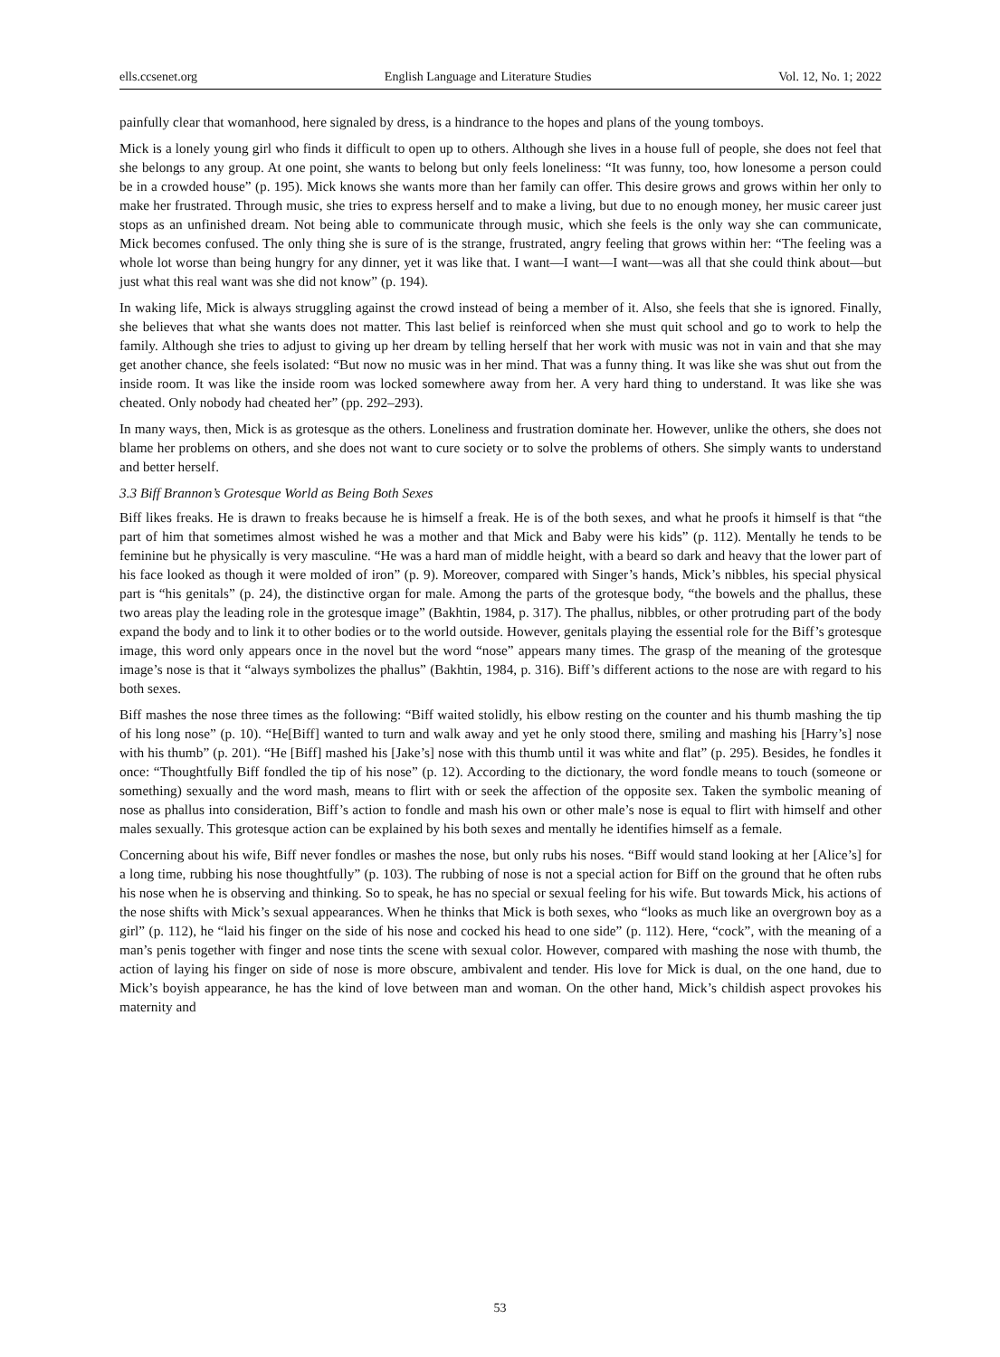ells.ccsenet.org English Language and Literature Studies Vol. 12, No. 1; 2022
painfully clear that womanhood, here signaled by dress, is a hindrance to the hopes and plans of the young tomboys.
Mick is a lonely young girl who finds it difficult to open up to others. Although she lives in a house full of people, she does not feel that she belongs to any group. At one point, she wants to belong but only feels loneliness: “It was funny, too, how lonesome a person could be in a crowded house” (p. 195). Mick knows she wants more than her family can offer. This desire grows and grows within her only to make her frustrated. Through music, she tries to express herself and to make a living, but due to no enough money, her music career just stops as an unfinished dream. Not being able to communicate through music, which she feels is the only way she can communicate, Mick becomes confused. The only thing she is sure of is the strange, frustrated, angry feeling that grows within her: “The feeling was a whole lot worse than being hungry for any dinner, yet it was like that. I want—I want—I want—was all that she could think about—but just what this real want was she did not know” (p. 194).
In waking life, Mick is always struggling against the crowd instead of being a member of it. Also, she feels that she is ignored. Finally, she believes that what she wants does not matter. This last belief is reinforced when she must quit school and go to work to help the family. Although she tries to adjust to giving up her dream by telling herself that her work with music was not in vain and that she may get another chance, she feels isolated: “But now no music was in her mind. That was a funny thing. It was like she was shut out from the inside room. It was like the inside room was locked somewhere away from her. A very hard thing to understand. It was like she was cheated. Only nobody had cheated her” (pp. 292–293).
In many ways, then, Mick is as grotesque as the others. Loneliness and frustration dominate her. However, unlike the others, she does not blame her problems on others, and she does not want to cure society or to solve the problems of others. She simply wants to understand and better herself.
3.3 Biff Brannon’s Grotesque World as Being Both Sexes
Biff likes freaks. He is drawn to freaks because he is himself a freak. He is of the both sexes, and what he proofs it himself is that “the part of him that sometimes almost wished he was a mother and that Mick and Baby were his kids” (p. 112). Mentally he tends to be feminine but he physically is very masculine. “He was a hard man of middle height, with a beard so dark and heavy that the lower part of his face looked as though it were molded of iron” (p. 9). Moreover, compared with Singer’s hands, Mick’s nibbles, his special physical part is “his genitals” (p. 24), the distinctive organ for male. Among the parts of the grotesque body, “the bowels and the phallus, these two areas play the leading role in the grotesque image” (Bakhtin, 1984, p. 317). The phallus, nibbles, or other protruding part of the body expand the body and to link it to other bodies or to the world outside. However, genitals playing the essential role for the Biff’s grotesque image, this word only appears once in the novel but the word “nose” appears many times. The grasp of the meaning of the grotesque image’s nose is that it “always symbolizes the phallus” (Bakhtin, 1984, p. 316). Biff’s different actions to the nose are with regard to his both sexes.
Biff mashes the nose three times as the following: “Biff waited stolidly, his elbow resting on the counter and his thumb mashing the tip of his long nose” (p. 10). “He[Biff] wanted to turn and walk away and yet he only stood there, smiling and mashing his [Harry’s] nose with his thumb” (p. 201). “He [Biff] mashed his [Jake’s] nose with this thumb until it was white and flat” (p. 295). Besides, he fondles it once: “Thoughtfully Biff fondled the tip of his nose” (p. 12). According to the dictionary, the word fondle means to touch (someone or something) sexually and the word mash, means to flirt with or seek the affection of the opposite sex. Taken the symbolic meaning of nose as phallus into consideration, Biff’s action to fondle and mash his own or other male’s nose is equal to flirt with himself and other males sexually. This grotesque action can be explained by his both sexes and mentally he identifies himself as a female.
Concerning about his wife, Biff never fondles or mashes the nose, but only rubs his noses. “Biff would stand looking at her [Alice’s] for a long time, rubbing his nose thoughtfully” (p. 103). The rubbing of nose is not a special action for Biff on the ground that he often rubs his nose when he is observing and thinking. So to speak, he has no special or sexual feeling for his wife. But towards Mick, his actions of the nose shifts with Mick’s sexual appearances. When he thinks that Mick is both sexes, who “looks as much like an overgrown boy as a girl” (p. 112), he “laid his finger on the side of his nose and cocked his head to one side” (p. 112). Here, “cock”, with the meaning of a man’s penis together with finger and nose tints the scene with sexual color. However, compared with mashing the nose with thumb, the action of laying his finger on side of nose is more obscure, ambivalent and tender. His love for Mick is dual, on the one hand, due to Mick’s boyish appearance, he has the kind of love between man and woman. On the other hand, Mick’s childish aspect provokes his maternity and
53